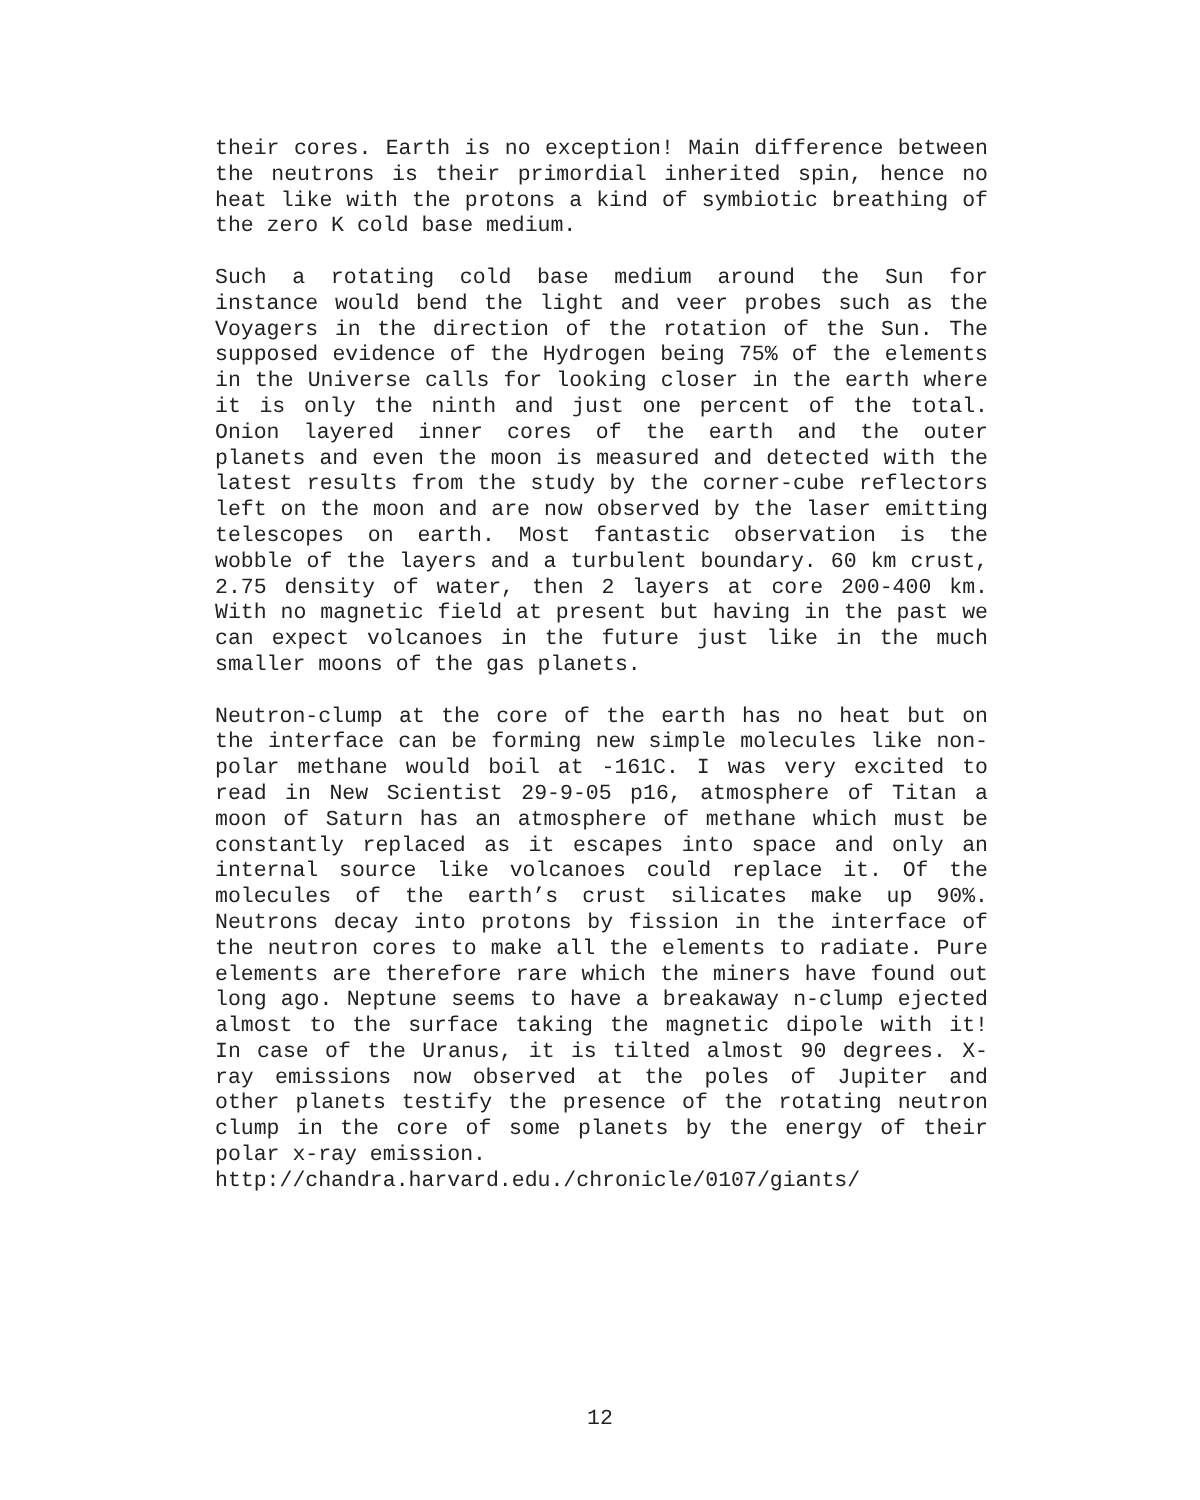their cores. Earth is no exception! Main difference between the neutrons is their primordial inherited spin, hence no heat like with the protons a kind of symbiotic breathing of the zero K cold base medium.
Such a rotating cold base medium around the Sun for instance would bend the light and veer probes such as the Voyagers in the direction of the rotation of the Sun. The supposed evidence of the Hydrogen being 75% of the elements in the Universe calls for looking closer in the earth where it is only the ninth and just one percent of the total. Onion layered inner cores of the earth and the outer planets and even the moon is measured and detected with the latest results from the study by the corner-cube reflectors left on the moon and are now observed by the laser emitting telescopes on earth. Most fantastic observation is the wobble of the layers and a turbulent boundary. 60 km crust, 2.75 density of water, then 2 layers at core 200-400 km. With no magnetic field at present but having in the past we can expect volcanoes in the future just like in the much smaller moons of the gas planets.
Neutron-clump at the core of the earth has no heat but on the interface can be forming new simple molecules like non-polar methane would boil at -161C. I was very excited to read in New Scientist 29-9-05 p16, atmosphere of Titan a moon of Saturn has an atmosphere of methane which must be constantly replaced as it escapes into space and only an internal source like volcanoes could replace it. Of the molecules of the earth’s crust silicates make up 90%. Neutrons decay into protons by fission in the interface of the neutron cores to make all the elements to radiate. Pure elements are therefore rare which the miners have found out long ago. Neptune seems to have a breakaway n-clump ejected almost to the surface taking the magnetic dipole with it! In case of the Uranus, it is tilted almost 90 degrees. X-ray emissions now observed at the poles of Jupiter and other planets testify the presence of the rotating neutron clump in the core of some planets by the energy of their polar x-ray emission.
http://chandra.harvard.edu./chronicle/0107/giants/
12